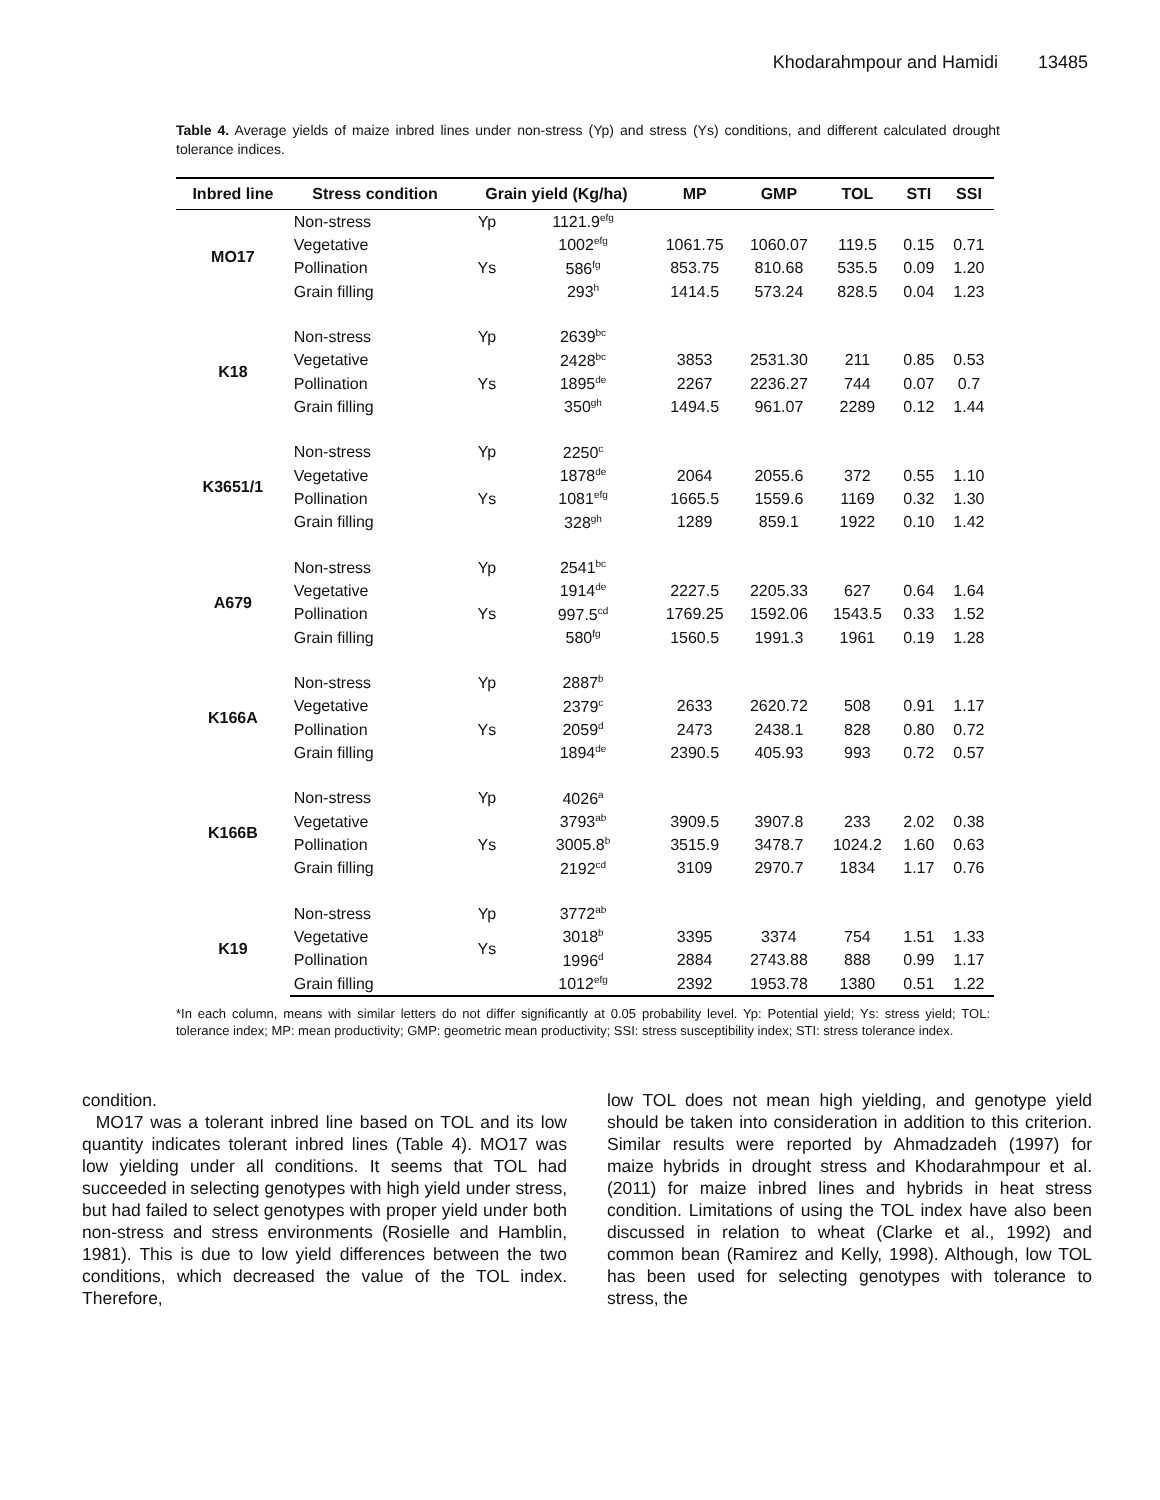Khodarahmpour and Hamidi 13485
Table 4. Average yields of maize inbred lines under non-stress (Yp) and stress (Ys) conditions, and different calculated drought tolerance indices.
| Inbred line | Stress condition | Grain yield (Kg/ha) | | MP | GMP | TOL | STI | SSI |
| --- | --- | --- | --- | --- | --- | --- | --- | --- |
| MO17 | Non-stress | Yp | 1121.9<sup>efg</sup> | | | | | |
| | Vegetative | | 1002<sup>efg</sup> | 1061.75 | 1060.07 | 119.5 | 0.15 | 0.71 |
| | Pollination | Ys | 586<sup>fg</sup> | 853.75 | 810.68 | 535.5 | 0.09 | 1.20 |
| | Grain filling | | 293<sup>h</sup> | 1414.5 | 573.24 | 828.5 | 0.04 | 1.23 |
| K18 | Non-stress | Yp | 2639<sup>bc</sup> | | | | | |
| | Vegetative | | 2428<sup>bc</sup> | 3853 | 2531.30 | 211 | 0.85 | 0.53 |
| | Pollination | Ys | 1895<sup>de</sup> | 2267 | 2236.27 | 744 | 0.07 | 0.7 |
| | Grain filling | | 350<sup>gh</sup> | 1494.5 | 961.07 | 2289 | 0.12 | 1.44 |
| K3651/1 | Non-stress | Yp | 2250<sup>c</sup> | | | | | |
| | Vegetative | | 1878<sup>de</sup> | 2064 | 2055.6 | 372 | 0.55 | 1.10 |
| | Pollination | Ys | 1081<sup>efg</sup> | 1665.5 | 1559.6 | 1169 | 0.32 | 1.30 |
| | Grain filling | | 328<sup>gh</sup> | 1289 | 859.1 | 1922 | 0.10 | 1.42 |
| A679 | Non-stress | Yp | 2541<sup>bc</sup> | | | | | |
| | Vegetative | | 1914<sup>de</sup> | 2227.5 | 2205.33 | 627 | 0.64 | 1.64 |
| | Pollination | Ys | 997.5<sup>cd</sup> | 1769.25 | 1592.06 | 1543.5 | 0.33 | 1.52 |
| | Grain filling | | 580<sup>fg</sup> | 1560.5 | 1991.3 | 1961 | 0.19 | 1.28 |
| K166A | Non-stress | Yp | 2887<sup>b</sup> | | | | | |
| | Vegetative | | 2379<sup>c</sup> | 2633 | 2620.72 | 508 | 0.91 | 1.17 |
| | Pollination | Ys | 2059<sup>d</sup> | 2473 | 2438.1 | 828 | 0.80 | 0.72 |
| | Grain filling | | 1894<sup>de</sup> | 2390.5 | 405.93 | 993 | 0.72 | 0.57 |
| K166B | Non-stress | Yp | 4026<sup>a</sup> | | | | | |
| | Vegetative | | 3793<sup>ab</sup> | 3909.5 | 3907.8 | 233 | 2.02 | 0.38 |
| | Pollination | Ys | 3005.8<sup>b</sup> | 3515.9 | 3478.7 | 1024.2 | 1.60 | 0.63 |
| | Grain filling | | 2192<sup>cd</sup> | 3109 | 2970.7 | 1834 | 1.17 | 0.76 |
| K19 | Non-stress | Yp | 3772<sup>ab</sup> | | | | | |
| | Vegetative | Ys | 3018<sup>b</sup> | 3395 | 3374 | 754 | 1.51 | 1.33 |
| | Pollination | | 1996<sup>d</sup> | 2884 | 2743.88 | 888 | 0.99 | 1.17 |
| | Grain filling | | 1012<sup>efg</sup> | 2392 | 1953.78 | 1380 | 0.51 | 1.22 |
*In each column, means with similar letters do not differ significantly at 0.05 probability level. Yp: Potential yield; Ys: stress yield; TOL: tolerance index; MP: mean productivity; GMP: geometric mean productivity; SSI: stress susceptibility index; STI: stress tolerance index.
condition.
MO17 was a tolerant inbred line based on TOL and its low quantity indicates tolerant inbred lines (Table 4). MO17 was low yielding under all conditions. It seems that TOL had succeeded in selecting genotypes with high yield under stress, but had failed to select genotypes with proper yield under both non-stress and stress environments (Rosielle and Hamblin, 1981). This is due to low yield differences between the two conditions, which decreased the value of the TOL index. Therefore,
low TOL does not mean high yielding, and genotype yield should be taken into consideration in addition to this criterion. Similar results were reported by Ahmadzadeh (1997) for maize hybrids in drought stress and Khodarahmpour et al. (2011) for maize inbred lines and hybrids in heat stress condition. Limitations of using the TOL index have also been discussed in relation to wheat (Clarke et al., 1992) and common bean (Ramirez and Kelly, 1998). Although, low TOL has been used for selecting genotypes with tolerance to stress, the